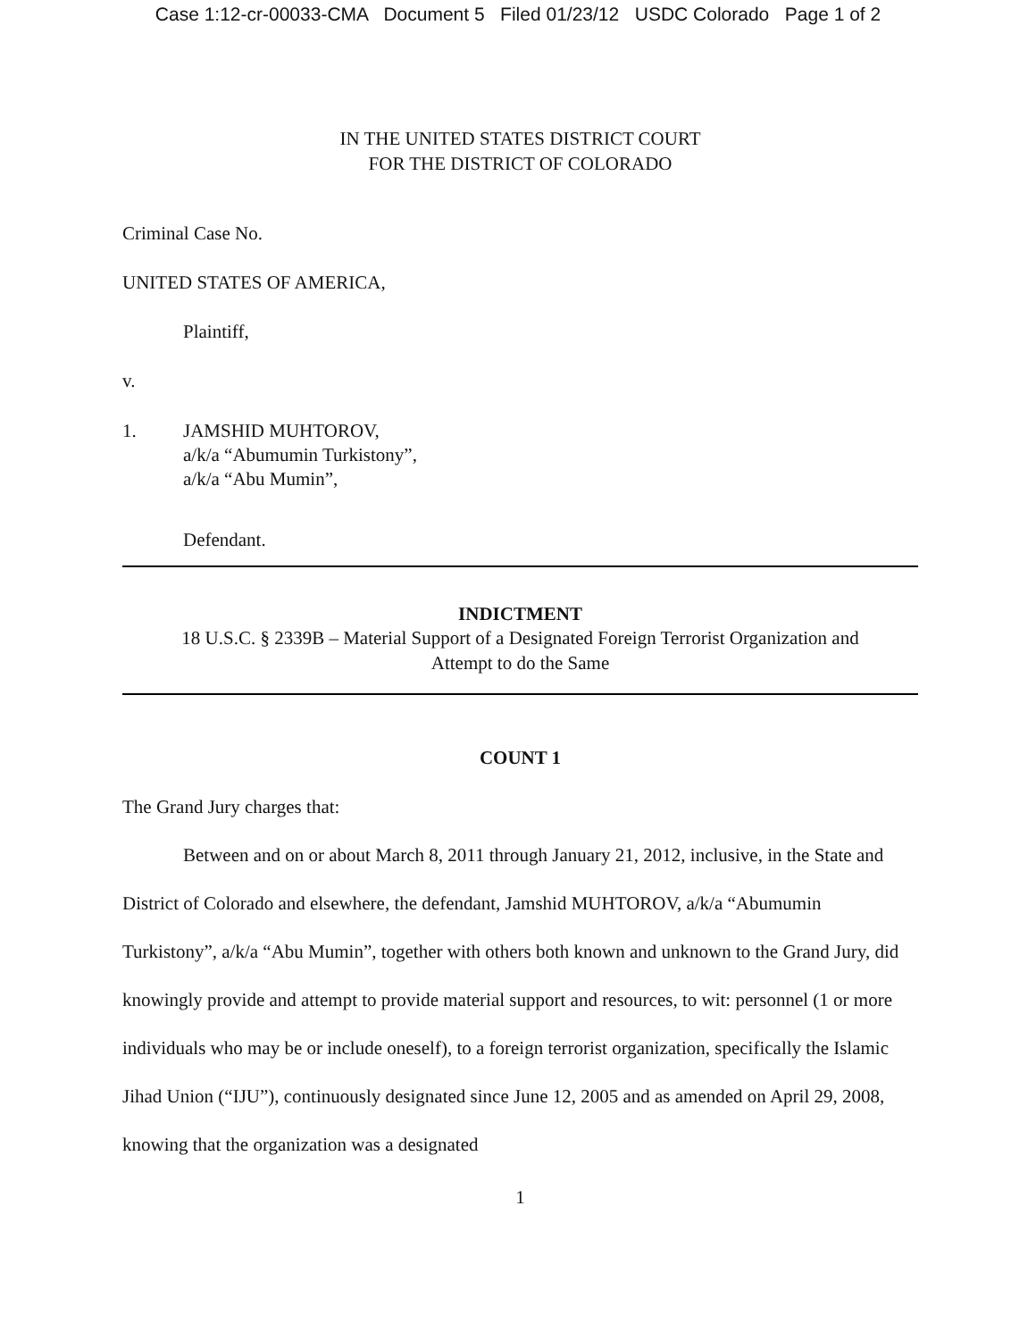Case 1:12-cr-00033-CMA Document 5 Filed 01/23/12 USDC Colorado Page 1 of 2
IN THE UNITED STATES DISTRICT COURT
FOR THE DISTRICT OF COLORADO
Criminal Case No.
UNITED STATES OF AMERICA,
Plaintiff,
v.
1. JAMSHID MUHTOROV,
a/k/a “Abumumin Turkistony”,
a/k/a “Abu Mumin”,
Defendant.
INDICTMENT
18 U.S.C. § 2339B – Material Support of a Designated Foreign Terrorist Organization and
Attempt to do the Same
COUNT 1
The Grand Jury charges that:
Between and on or about March 8, 2011 through January 21, 2012, inclusive, in the State and District of Colorado and elsewhere, the defendant, Jamshid MUHTOROV, a/k/a “Abumumin Turkistony”, a/k/a “Abu Mumin”, together with others both known and unknown to the Grand Jury, did knowingly provide and attempt to provide material support and resources, to wit: personnel (1 or more individuals who may be or include oneself), to a foreign terrorist organization, specifically the Islamic Jihad Union (“IJU”), continuously designated since June 12, 2005 and as amended on April 29, 2008, knowing that the organization was a designated
1